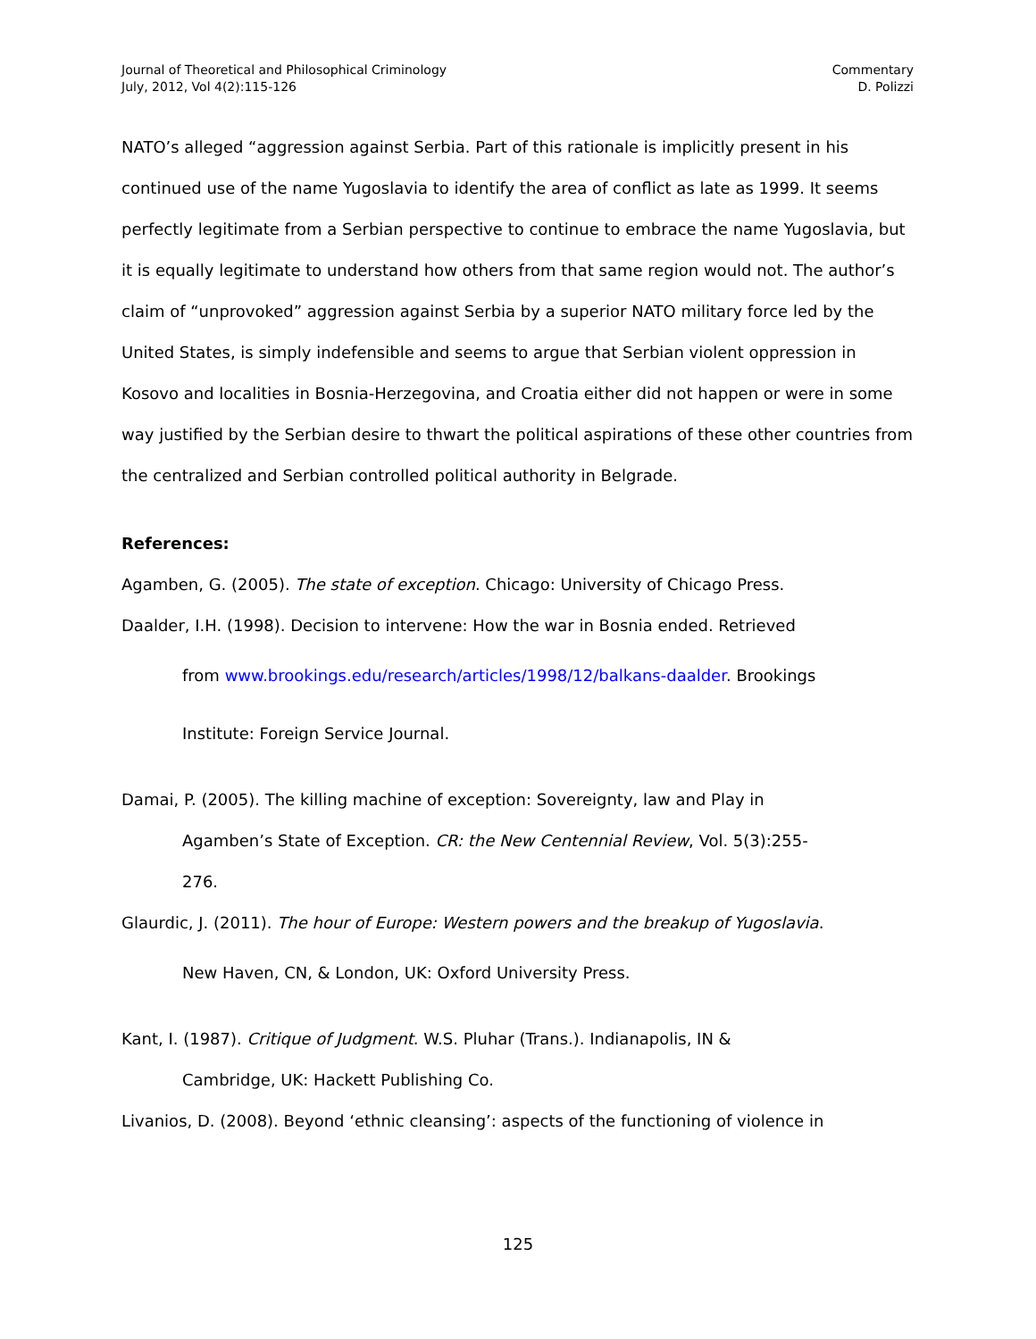Journal of Theoretical and Philosophical Criminology
July, 2012, Vol 4(2):115-126
Commentary
D. Polizzi
NATO’s alleged “aggression against Serbia. Part of this rationale is implicitly present in his continued use of the name Yugoslavia to identify the area of conflict as late as 1999. It seems perfectly legitimate from a Serbian perspective to continue to embrace the name Yugoslavia, but it is equally legitimate to understand how others from that same region would not. The author’s claim of “unprovoked” aggression against Serbia by a superior NATO military force led by the United States, is simply indefensible and seems to argue that Serbian violent oppression in Kosovo and localities in Bosnia-Herzegovina, and Croatia either did not happen or were in some way justified by the Serbian desire to thwart the political aspirations of these other countries from the centralized and Serbian controlled political authority in Belgrade.
References:
Agamben, G. (2005). The state of exception. Chicago: University of Chicago Press.
Daalder, I.H. (1998). Decision to intervene: How the war in Bosnia ended. Retrieved
from www.brookings.edu/research/articles/1998/12/balkans-daalder. Brookings
Institute: Foreign Service Journal.
Damai, P. (2005). The killing machine of exception: Sovereignty, law and Play in
Agamben’s State of Exception. CR: the New Centennial Review, Vol. 5(3):255-
276.
Glaurdic, J. (2011). The hour of Europe: Western powers and the breakup of Yugoslavia.
New Haven, CN, & London, UK: Oxford University Press.
Kant, I. (1987). Critique of Judgment. W.S. Pluhar (Trans.). Indianapolis, IN &
Cambridge, UK: Hackett Publishing Co.
Livanios, D. (2008). Beyond ‘ethnic cleansing’: aspects of the functioning of violence in
125